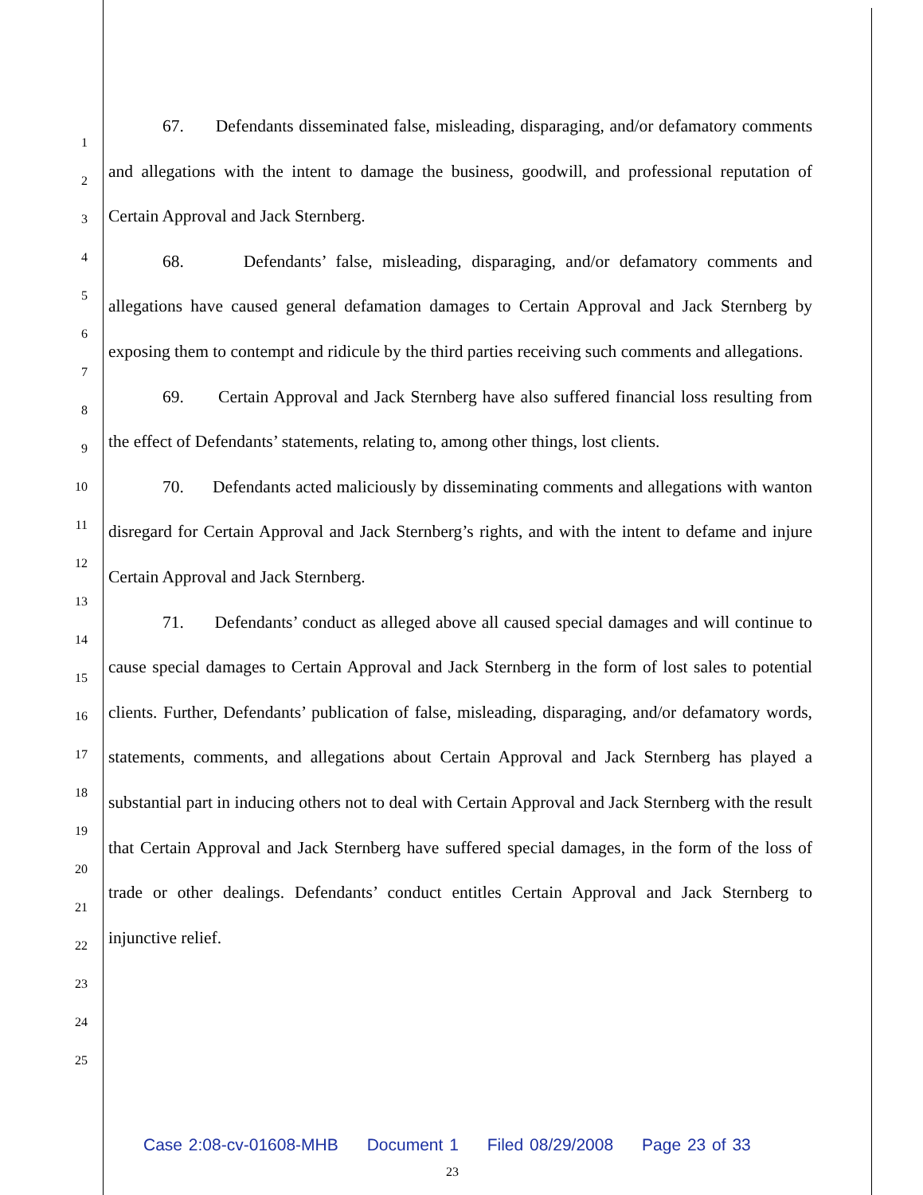1
2
3
4
5
6
7
8
9
10
11
12
13
14
15
16
17
18
19
20
21
22
23
24
25
67. Defendants disseminated false, misleading, disparaging, and/or defamatory comments and allegations with the intent to damage the business, goodwill, and professional reputation of Certain Approval and Jack Sternberg.
68. Defendants’ false, misleading, disparaging, and/or defamatory comments and allegations have caused general defamation damages to Certain Approval and Jack Sternberg by exposing them to contempt and ridicule by the third parties receiving such comments and allegations.
69. Certain Approval and Jack Sternberg have also suffered financial loss resulting from the effect of Defendants’ statements, relating to, among other things, lost clients.
70. Defendants acted maliciously by disseminating comments and allegations with wanton disregard for Certain Approval and Jack Sternberg’s rights, and with the intent to defame and injure Certain Approval and Jack Sternberg.
71. Defendants’ conduct as alleged above all caused special damages and will continue to cause special damages to Certain Approval and Jack Sternberg in the form of lost sales to potential clients. Further, Defendants’ publication of false, misleading, disparaging, and/or defamatory words, statements, comments, and allegations about Certain Approval and Jack Sternberg has played a substantial part in inducing others not to deal with Certain Approval and Jack Sternberg with the result that Certain Approval and Jack Sternberg have suffered special damages, in the form of the loss of trade or other dealings. Defendants’ conduct entitles Certain Approval and Jack Sternberg to injunctive relief.
Case 2:08-cv-01608-MHB Document 1 Filed 08/29/2008 Page 23 of 33
23